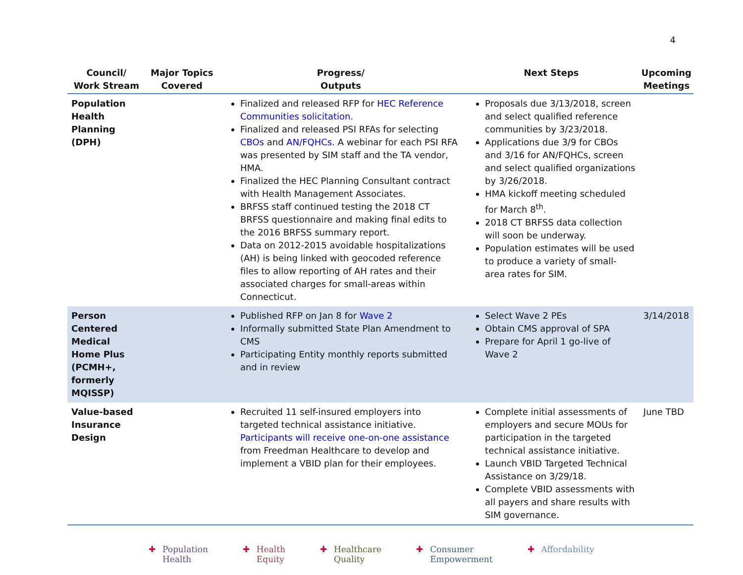4
| Council/ Work Stream | Major Topics Covered | Progress/ Outputs | Next Steps | Upcoming Meetings |
| --- | --- | --- | --- | --- |
| Population Health Planning (DPH) | | Finalized and released RFP for HEC Reference Communities solicitation. Finalized and released PSI RFAs for selecting CBOs and AN/FQHCs . A webinar for each PSI RFA was presented by SIM staff and the TA vendor, HMA. Finalized the HEC Planning Consultant contract with Health Management Associates. BRFSS staff continued testing the 2018 CT BRFSS questionnaire and making final edits to the 2016 BRFSS summary report. Data on 2012-2015 avoidable hospitalizations (AH) is being linked with geocoded reference files to allow reporting of AH rates and their associated charges for small-areas within Connecticut. | Proposals due 3/13/2018, screen and select qualified reference communities by 3/23/2018. Applications due 3/9 for CBOs and 3/16 for AN/FQHCs, screen and select qualified organizations by 3/26/2018. HMA kickoff meeting scheduled for March 8<sup>th</sup>. 2018 CT BRFSS data collection will soon be underway. Population estimates will be used to produce a variety of small-area rates for SIM. | |
| Person Centered Medical Home Plus (PCMH+, formerly MQISSP) | | Published RFP on Jan 8 for Wave 2 Informally submitted State Plan Amendment to CMS Participating Entity monthly reports submitted and in review | Select Wave 2 PEs Obtain CMS approval of SPA Prepare for April 1 go-live of Wave 2 | 3/14/2018 |
| Value-based Insurance Design | | Recruited 11 self-insured employers into targeted technical assistance initiative. Participants will receive one-on-one assistance from Freedman Healthcare to develop and implement a VBID plan for their employees. | Complete initial assessments of employers and secure MOUs for participation in the targeted technical assistance initiative. Launch VBID Targeted Technical Assistance on 3/29/18. Complete VBID assessments with all payers and share results with SIM governance. | June TBD |
✚ Population
Health
✚ Health
Equity
✚ Healthcare
Quality
✚ Consumer
Empowerment
✚ Affordability